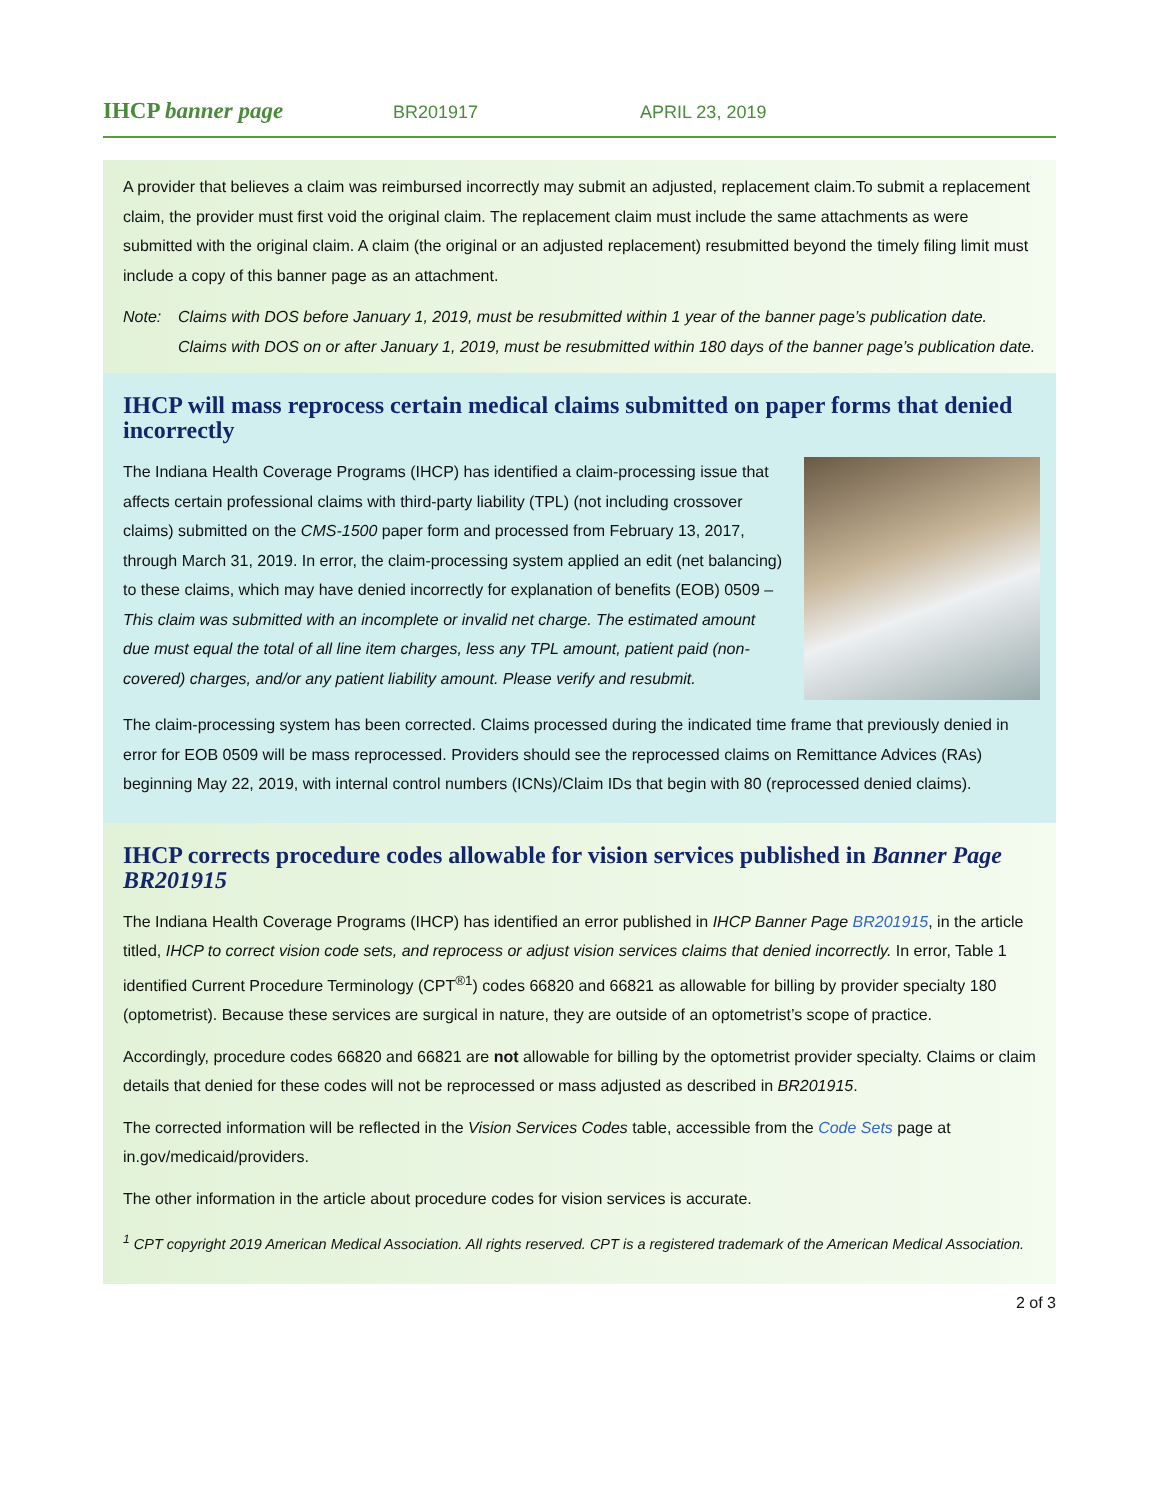IHCP banner page BR201917 APRIL 23, 2019
A provider that believes a claim was reimbursed incorrectly may submit an adjusted, replacement claim.To submit a replacement claim, the provider must first void the original claim. The replacement claim must include the same attachments as were submitted with the original claim. A claim (the original or an adjusted replacement) resubmitted beyond the timely filing limit must include a copy of this banner page as an attachment.
Note: Claims with DOS before January 1, 2019, must be resubmitted within 1 year of the banner page’s publication date. Claims with DOS on or after January 1, 2019, must be resubmitted within 180 days of the banner page’s publication date.
IHCP will mass reprocess certain medical claims submitted on paper forms that denied incorrectly
The Indiana Health Coverage Programs (IHCP) has identified a claim-processing issue that affects certain professional claims with third-party liability (TPL) (not including crossover claims) submitted on the CMS-1500 paper form and processed from February 13, 2017, through March 31, 2019. In error, the claim-processing system applied an edit (net balancing) to these claims, which may have denied incorrectly for explanation of benefits (EOB) 0509 – This claim was submitted with an incomplete or invalid net charge. The estimated amount due must equal the total of all line item charges, less any TPL amount, patient paid (non-covered) charges, and/or any patient liability amount. Please verify and resubmit.
The claim-processing system has been corrected. Claims processed during the indicated time frame that previously denied in error for EOB 0509 will be mass reprocessed. Providers should see the reprocessed claims on Remittance Advices (RAs) beginning May 22, 2019, with internal control numbers (ICNs)/Claim IDs that begin with 80 (reprocessed denied claims).
IHCP corrects procedure codes allowable for vision services published in Banner Page BR201915
The Indiana Health Coverage Programs (IHCP) has identified an error published in IHCP Banner Page BR201915, in the article titled, IHCP to correct vision code sets, and reprocess or adjust vision services claims that denied incorrectly. In error, Table 1 identified Current Procedure Terminology (CPT<sup>®1</sup>) codes 66820 and 66821 as allowable for billing by provider specialty 180 (optometrist). Because these services are surgical in nature, they are outside of an optometrist’s scope of practice.
Accordingly, procedure codes 66820 and 66821 are not allowable for billing by the optometrist provider specialty. Claims or claim details that denied for these codes will not be reprocessed or mass adjusted as described in BR201915.
The corrected information will be reflected in the Vision Services Codes table, accessible from the Code Sets page at in.gov/medicaid/providers.
The other information in the article about procedure codes for vision services is accurate.
<sup>1</sup> CPT copyright 2019 American Medical Association. All rights reserved. CPT is a registered trademark of the American Medical Association.
2 of 3